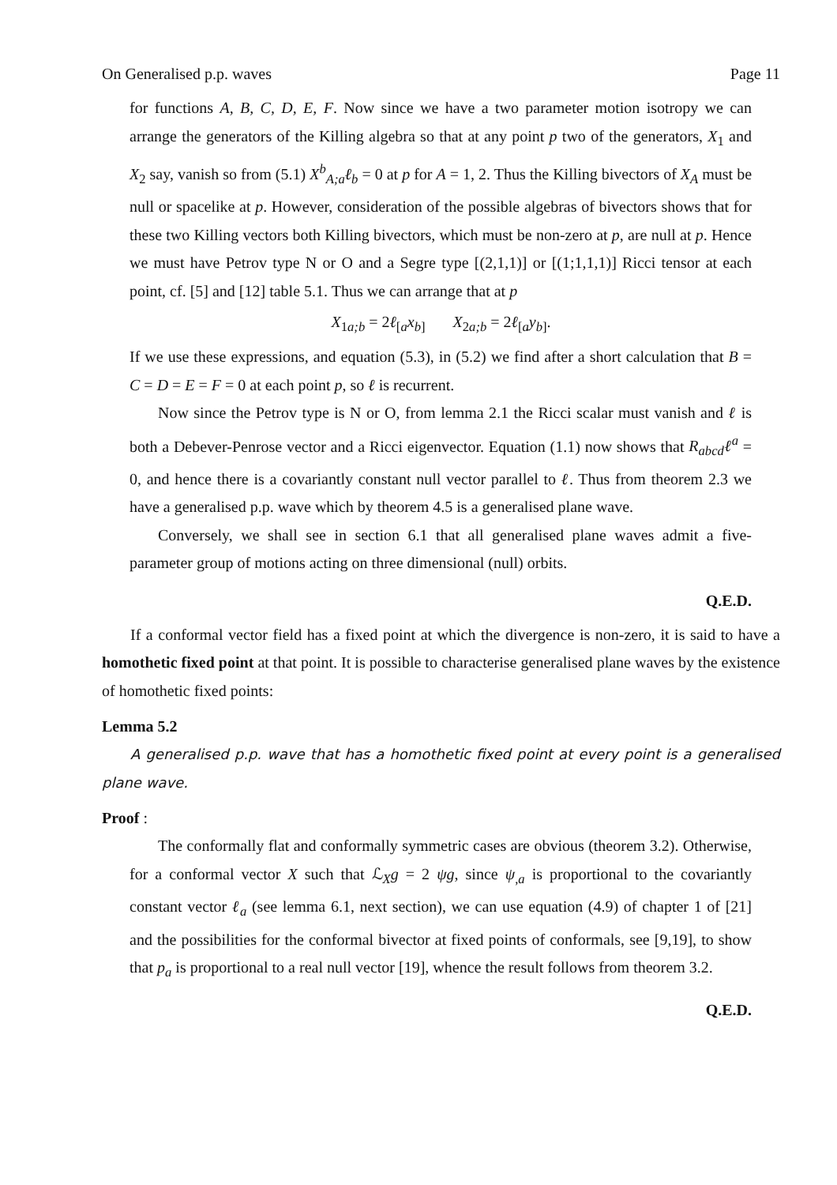On Generalised p.p. waves Page 11
for functions A, B, C, D, E, F. Now since we have a two parameter motion isotropy we can arrange the generators of the Killing algebra so that at any point p two of the generators, X<sub>1</sub> and X<sub>2</sub> say, vanish so from (5.1) X<sup>b</sup><sub>A;a</sub>ℓ<sub>b</sub> = 0 at p for A = 1, 2. Thus the Killing bivectors of X<sub>A</sub> must be null or spacelike at p. However, consideration of the possible algebras of bivectors shows that for these two Killing vectors both Killing bivectors, which must be non-zero at p, are null at p. Hence we must have Petrov type N or O and a Segre type [(2,1,1)] or [(1;1,1,1)] Ricci tensor at each point, cf. [5] and [12] table 5.1. Thus we can arrange that at p
X<sub>1a;b</sub> = 2ℓ<sub>[a</sub>x<sub>b]</sub> X<sub>2a;b</sub> = 2ℓ<sub>[a</sub>y<sub>b]</sub>.
If we use these expressions, and equation (5.3), in (5.2) we find after a short calculation that B = C = D = E = F = 0 at each point p, so ℓ is recurrent.
Now since the Petrov type is N or O, from lemma 2.1 the Ricci scalar must vanish and ℓ is both a Debever-Penrose vector and a Ricci eigenvector. Equation (1.1) now shows that R<sub>abcd</sub>ℓ<sup>a</sup> = 0, and hence there is a covariantly constant null vector parallel to ℓ. Thus from theorem 2.3 we have a generalised p.p. wave which by theorem 4.5 is a generalised plane wave.
Conversely, we shall see in section 6.1 that all generalised plane waves admit a five-parameter group of motions acting on three dimensional (null) orbits.
Q.E.D.
If a conformal vector field has a fixed point at which the divergence is non-zero, it is said to have a homothetic fixed point at that point. It is possible to characterise generalised plane waves by the existence of homothetic fixed points:
Lemma 5.2
A generalised p.p. wave that has a homothetic fixed point at every point is a generalised plane wave.
Proof :
The conformally flat and conformally symmetric cases are obvious (theorem 3.2). Otherwise, for a conformal vector X such that ℒ<sub>X</sub>g = 2 ψg, since ψ<sub>,a</sub> is proportional to the covariantly constant vector ℓ<sub>a</sub> (see lemma 6.1, next section), we can use equation (4.9) of chapter 1 of [21] and the possibilities for the conformal bivector at fixed points of conformals, see [9,19], to show that p<sub>a</sub> is proportional to a real null vector [19], whence the result follows from theorem 3.2.
Q.E.D.